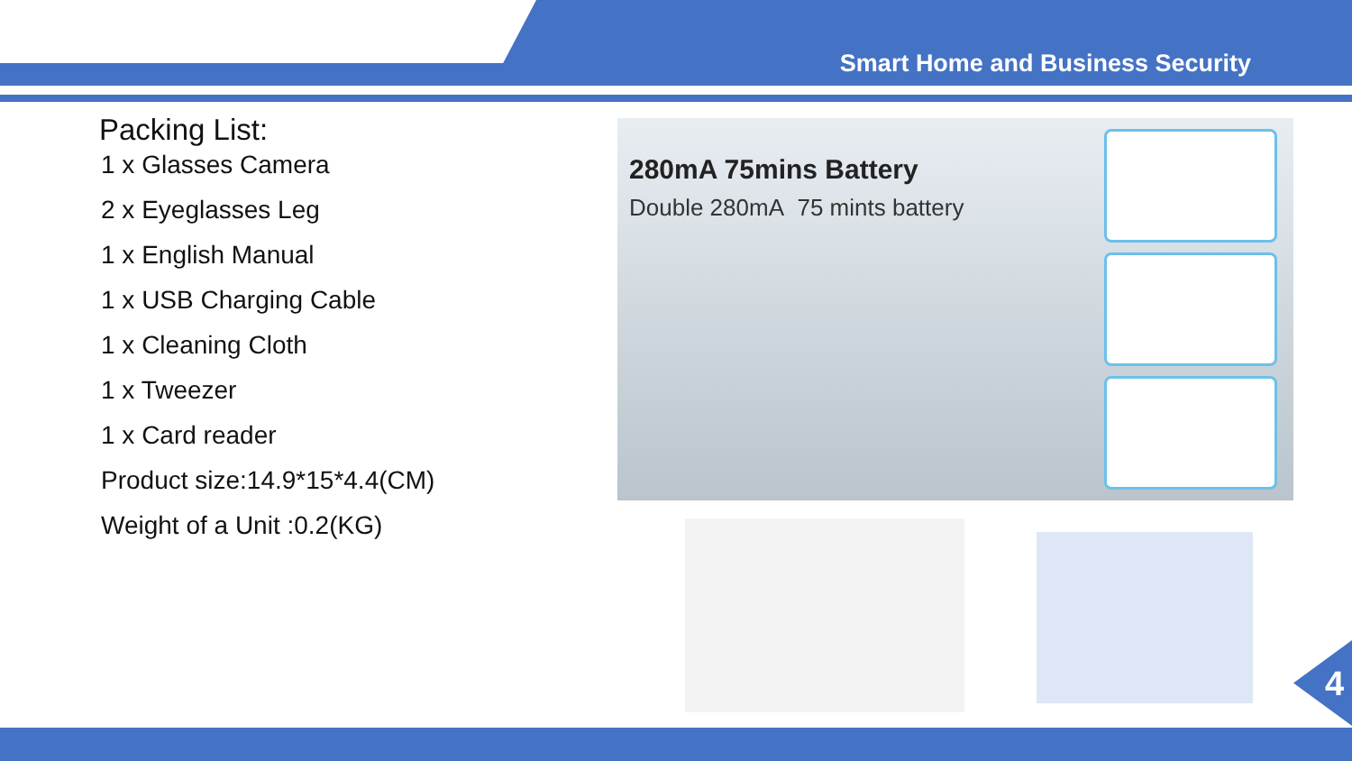Smart Home and Business Security
Packing List:
1 x Glasses Camera
2 x Eyeglasses Leg
1 x English Manual
1 x USB Charging Cable
1 x Cleaning Cloth
1 x Tweezer
1 x Card reader
Product size:14.9*15*4.4(CM)
Weight of a Unit :0.2(KG)
280mA 75mins Battery
Double 280mA 75 mints battery
4